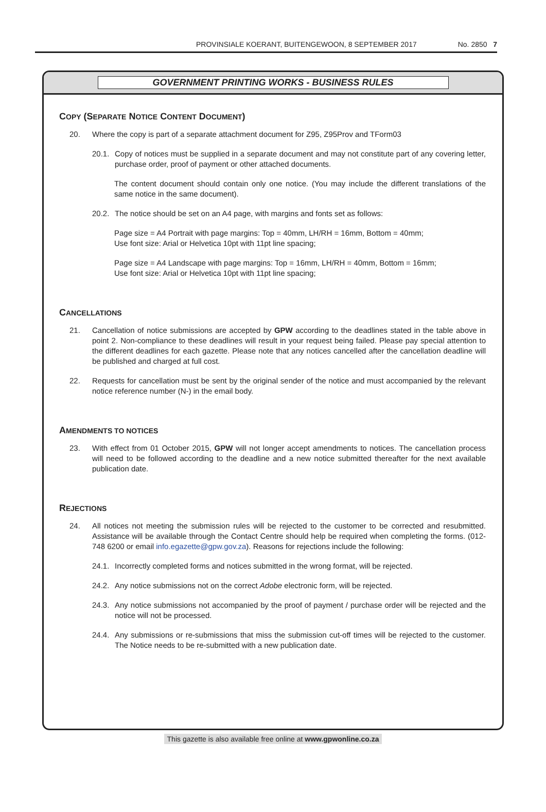PROVINSIALE KOERANT, BUITENGEWOON, 8 SEPTEMBER 2017 No. 2850 7
GOVERNMENT PRINTING WORKS - BUSINESS RULES
COPY (SEPARATE NOTICE CONTENT DOCUMENT)
20. Where the copy is part of a separate attachment document for Z95, Z95Prov and TForm03
20.1. Copy of notices must be supplied in a separate document and may not constitute part of any covering letter, purchase order, proof of payment or other attached documents.
The content document should contain only one notice. (You may include the different translations of the same notice in the same document).
20.2. The notice should be set on an A4 page, with margins and fonts set as follows:
Page size = A4 Portrait with page margins: Top = 40mm, LH/RH = 16mm, Bottom = 40mm;
Use font size: Arial or Helvetica 10pt with 11pt line spacing;
Page size = A4 Landscape with page margins: Top = 16mm, LH/RH = 40mm, Bottom = 16mm;
Use font size: Arial or Helvetica 10pt with 11pt line spacing;
CANCELLATIONS
21. Cancellation of notice submissions are accepted by GPW according to the deadlines stated in the table above in point 2. Non-compliance to these deadlines will result in your request being failed. Please pay special attention to the different deadlines for each gazette. Please note that any notices cancelled after the cancellation deadline will be published and charged at full cost.
22. Requests for cancellation must be sent by the original sender of the notice and must accompanied by the relevant notice reference number (N-) in the email body.
AMENDMENTS TO NOTICES
23. With effect from 01 October 2015, GPW will not longer accept amendments to notices. The cancellation process will need to be followed according to the deadline and a new notice submitted thereafter for the next available publication date.
REJECTIONS
24. All notices not meeting the submission rules will be rejected to the customer to be corrected and resubmitted. Assistance will be available through the Contact Centre should help be required when completing the forms. (012-748 6200 or email info.egazette@gpw.gov.za). Reasons for rejections include the following:
24.1. Incorrectly completed forms and notices submitted in the wrong format, will be rejected.
24.2. Any notice submissions not on the correct Adobe electronic form, will be rejected.
24.3. Any notice submissions not accompanied by the proof of payment / purchase order will be rejected and the notice will not be processed.
24.4. Any submissions or re-submissions that miss the submission cut-off times will be rejected to the customer. The Notice needs to be re-submitted with a new publication date.
This gazette is also available free online at www.gpwonline.co.za